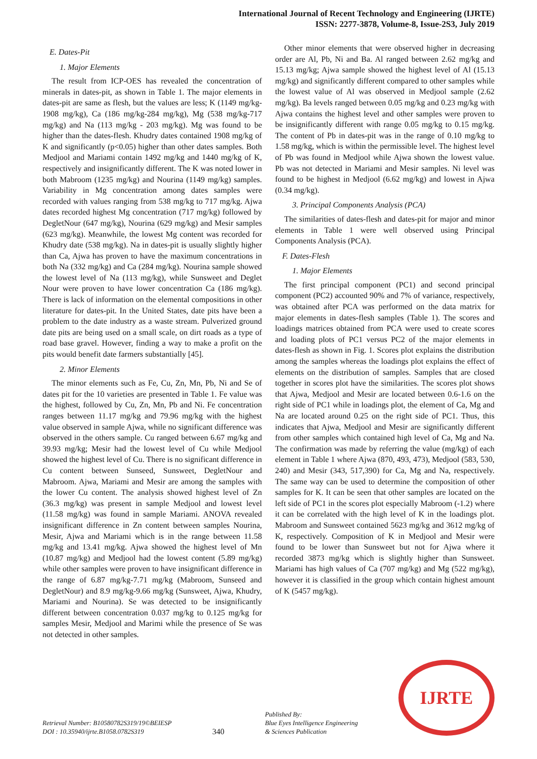International Journal of Recent Technology and Engineering (IJRTE)
ISSN: 2277-3878, Volume-8, Issue-2S3, July 2019
E. Dates-Pit
1. Major Elements
The result from ICP-OES has revealed the concentration of minerals in dates-pit, as shown in Table 1. The major elements in dates-pit are same as flesh, but the values are less; K (1149 mg/kg-1908 mg/kg), Ca (186 mg/kg-284 mg/kg), Mg (538 mg/kg-717 mg/kg) and Na (113 mg/kg - 203 mg/kg). Mg was found to be higher than the dates-flesh. Khudry dates contained 1908 mg/kg of K and significantly (p<0.05) higher than other dates samples. Both Medjool and Mariami contain 1492 mg/kg and 1440 mg/kg of K, respectively and insignificantly different. The K was noted lower in both Mabroom (1235 mg/kg) and Nourina (1149 mg/kg) samples. Variability in Mg concentration among dates samples were recorded with values ranging from 538 mg/kg to 717 mg/kg. Ajwa dates recorded highest Mg concentration (717 mg/kg) followed by DegletNour (647 mg/kg), Nourina (629 mg/kg) and Mesir samples (623 mg/kg). Meanwhile, the lowest Mg content was recorded for Khudry date (538 mg/kg). Na in dates-pit is usually slightly higher than Ca, Ajwa has proven to have the maximum concentrations in both Na (332 mg/kg) and Ca (284 mg/kg). Nourina sample showed the lowest level of Na (113 mg/kg), while Sunsweet and Deglet Nour were proven to have lower concentration Ca (186 mg/kg). There is lack of information on the elemental compositions in other literature for dates-pit. In the United States, date pits have been a problem to the date industry as a waste stream. Pulverized ground date pits are being used on a small scale, on dirt roads as a type of road base gravel. However, finding a way to make a profit on the pits would benefit date farmers substantially [45].
2. Minor Elements
The minor elements such as Fe, Cu, Zn, Mn, Pb, Ni and Se of dates pit for the 10 varieties are presented in Table 1. Fe value was the highest, followed by Cu, Zn, Mn, Pb and Ni. Fe concentration ranges between 11.17 mg/kg and 79.96 mg/kg with the highest value observed in sample Ajwa, while no significant difference was observed in the others sample. Cu ranged between 6.67 mg/kg and 39.93 mg/kg; Mesir had the lowest level of Cu while Medjool showed the highest level of Cu. There is no significant difference in Cu content between Sunseed, Sunsweet, DegletNour and Mabroom. Ajwa, Mariami and Mesir are among the samples with the lower Cu content. The analysis showed highest level of Zn (36.3 mg/kg) was present in sample Medjool and lowest level (11.58 mg/kg) was found in sample Mariami. ANOVA revealed insignificant difference in Zn content between samples Nourina, Mesir, Ajwa and Mariami which is in the range between 11.58 mg/kg and 13.41 mg/kg. Ajwa showed the highest level of Mn (10.87 mg/kg) and Medjool had the lowest content (5.89 mg/kg) while other samples were proven to have insignificant difference in the range of 6.87 mg/kg-7.71 mg/kg (Mabroom, Sunseed and DegletNour) and 8.9 mg/kg-9.66 mg/kg (Sunsweet, Ajwa, Khudry, Mariami and Nourina). Se was detected to be insignificantly different between concentration 0.037 mg/kg to 0.125 mg/kg for samples Mesir, Medjool and Marimi while the presence of Se was not detected in other samples.
Other minor elements that were observed higher in decreasing order are Al, Pb, Ni and Ba. Al ranged between 2.62 mg/kg and 15.13 mg/kg; Ajwa sample showed the highest level of Al (15.13 mg/kg) and significantly different compared to other samples while the lowest value of Al was observed in Medjool sample (2.62 mg/kg). Ba levels ranged between 0.05 mg/kg and 0.23 mg/kg with Ajwa contains the highest level and other samples were proven to be insignificantly different with range 0.05 mg/kg to 0.15 mg/kg. The content of Pb in dates-pit was in the range of 0.10 mg/kg to 1.58 mg/kg, which is within the permissible level. The highest level of Pb was found in Medjool while Ajwa shown the lowest value. Pb was not detected in Mariami and Mesir samples. Ni level was found to be highest in Medjool (6.62 mg/kg) and lowest in Ajwa (0.34 mg/kg).
3. Principal Components Analysis (PCA)
The similarities of dates-flesh and dates-pit for major and minor elements in Table 1 were well observed using Principal Components Analysis (PCA).
F. Dates-Flesh
1. Major Elements
The first principal component (PC1) and second principal component (PC2) accounted 90% and 7% of variance, respectively, was obtained after PCA was performed on the data matrix for major elements in dates-flesh samples (Table 1). The scores and loadings matrices obtained from PCA were used to create scores and loading plots of PC1 versus PC2 of the major elements in dates-flesh as shown in Fig. 1. Scores plot explains the distribution among the samples whereas the loadings plot explains the effect of elements on the distribution of samples. Samples that are closed together in scores plot have the similarities. The scores plot shows that Ajwa, Medjool and Mesir are located between 0.6-1.6 on the right side of PC1 while in loadings plot, the element of Ca, Mg and Na are located around 0.25 on the right side of PC1. Thus, this indicates that Ajwa, Medjool and Mesir are significantly different from other samples which contained high level of Ca, Mg and Na. The confirmation was made by referring the value (mg/kg) of each element in Table 1 where Ajwa (870, 493, 473), Medjool (583, 530, 240) and Mesir (343, 517,390) for Ca, Mg and Na, respectively. The same way can be used to determine the composition of other samples for K. It can be seen that other samples are located on the left side of PC1 in the scores plot especially Mabroom (-1.2) where it can be correlated with the high level of K in the loadings plot. Mabroom and Sunsweet contained 5623 mg/kg and 3612 mg/kg of K, respectively. Composition of K in Medjool and Mesir were found to be lower than Sunsweet but not for Ajwa where it recorded 3873 mg/kg which is slightly higher than Sunsweet. Mariami has high values of Ca (707 mg/kg) and Mg (522 mg/kg), however it is classified in the group which contain highest amount of K (5457 mg/kg).
Retrieval Number: B10580782S319/19©BEIESP
DOI : 10.35940/ijrte.B1058.0782S319
340
Published By:
Blue Eyes Intelligence Engineering
& Sciences Publication
IJRTE